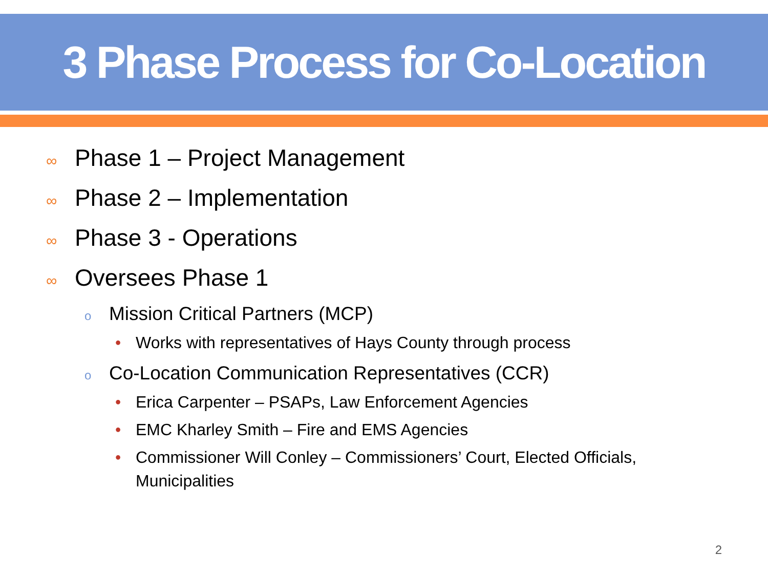3 Phase Process for Co-Location
∞ Phase 1 – Project Management
∞ Phase 2 – Implementation
∞ Phase 3 - Operations
∞ Oversees Phase 1
o Mission Critical Partners (MCP)
• Works with representatives of Hays County through process
o Co-Location Communication Representatives (CCR)
• Erica Carpenter – PSAPs, Law Enforcement Agencies
• EMC Kharley Smith – Fire and EMS Agencies
• Commissioner Will Conley – Commissioners’ Court, Elected Officials, Municipalities
2